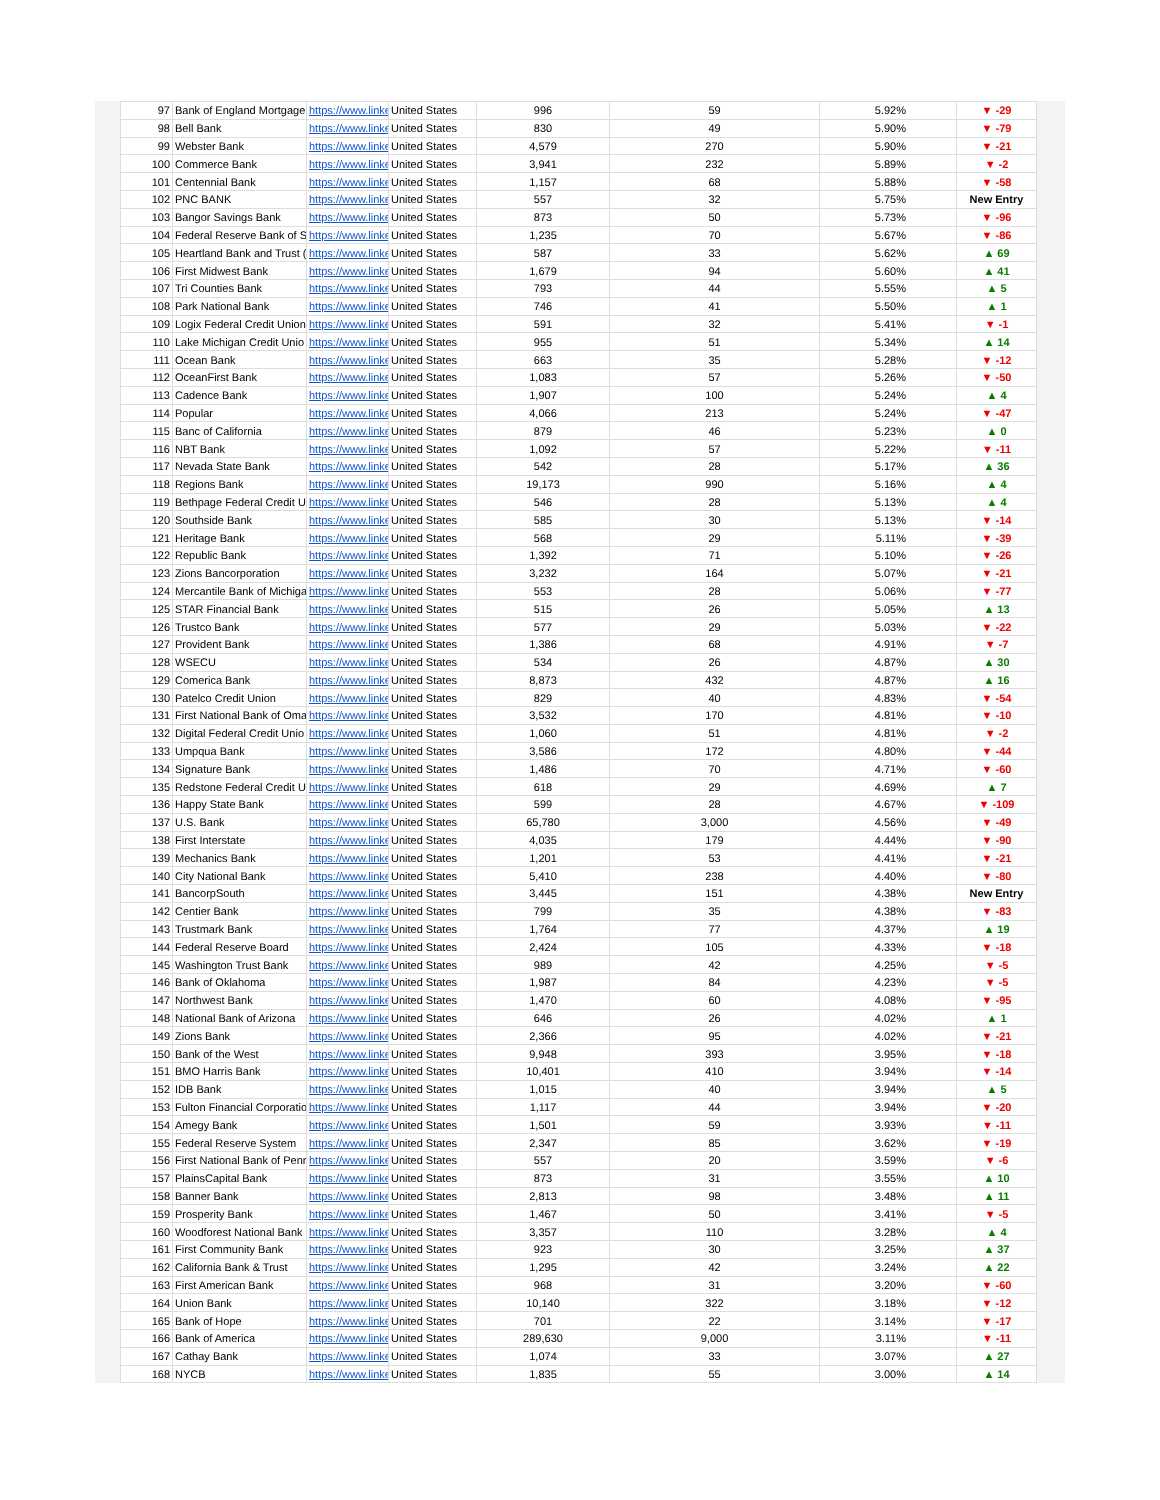| 97 | Bank of England Mortgage | https://www.linke | United States | 996 | 59 | 5.92% | ▼ -29 |
| 98 | Bell Bank | https://www.linke | United States | 830 | 49 | 5.90% | ▼ -79 |
| 99 | Webster Bank | https://www.linke | United States | 4,579 | 270 | 5.90% | ▼ -21 |
| 100 | Commerce Bank | https://www.linke | United States | 3,941 | 232 | 5.89% | ▼ -2 |
| 101 | Centennial Bank | https://www.linke | United States | 1,157 | 68 | 5.88% | ▼ -58 |
| 102 | PNC BANK | https://www.linke | United States | 557 | 32 | 5.75% | New Entry |
| 103 | Bangor Savings Bank | https://www.linke | United States | 873 | 50 | 5.73% | ▼ -96 |
| 104 | Federal Reserve Bank of S | https://www.linke | United States | 1,235 | 70 | 5.67% | ▼ -86 |
| 105 | Heartland Bank and Trust ( | https://www.linke | United States | 587 | 33 | 5.62% | ▲ 69 |
| 106 | First Midwest Bank | https://www.linke | United States | 1,679 | 94 | 5.60% | ▲ 41 |
| 107 | Tri Counties Bank | https://www.linke | United States | 793 | 44 | 5.55% | ▲ 5 |
| 108 | Park National Bank | https://www.linke | United States | 746 | 41 | 5.50% | ▲ 1 |
| 109 | Logix Federal Credit Union | https://www.linke | United States | 591 | 32 | 5.41% | ▼ -1 |
| 110 | Lake Michigan Credit Unio | https://www.linke | United States | 955 | 51 | 5.34% | ▲ 14 |
| 111 | Ocean Bank | https://www.linke | United States | 663 | 35 | 5.28% | ▼ -12 |
| 112 | OceanFirst Bank | https://www.linke | United States | 1,083 | 57 | 5.26% | ▼ -50 |
| 113 | Cadence Bank | https://www.linke | United States | 1,907 | 100 | 5.24% | ▲ 4 |
| 114 | Popular | https://www.linke | United States | 4,066 | 213 | 5.24% | ▼ -47 |
| 115 | Banc of California | https://www.linke | United States | 879 | 46 | 5.23% | ▲ 0 |
| 116 | NBT Bank | https://www.linke | United States | 1,092 | 57 | 5.22% | ▼ -11 |
| 117 | Nevada State Bank | https://www.linke | United States | 542 | 28 | 5.17% | ▲ 36 |
| 118 | Regions Bank | https://www.linke | United States | 19,173 | 990 | 5.16% | ▲ 4 |
| 119 | Bethpage Federal Credit U | https://www.linke | United States | 546 | 28 | 5.13% | ▲ 4 |
| 120 | Southside Bank | https://www.linke | United States | 585 | 30 | 5.13% | ▼ -14 |
| 121 | Heritage Bank | https://www.linke | United States | 568 | 29 | 5.11% | ▼ -39 |
| 122 | Republic Bank | https://www.linke | United States | 1,392 | 71 | 5.10% | ▼ -26 |
| 123 | Zions Bancorporation | https://www.linke | United States | 3,232 | 164 | 5.07% | ▼ -21 |
| 124 | Mercantile Bank of Michiga | https://www.linke | United States | 553 | 28 | 5.06% | ▼ -77 |
| 125 | STAR Financial Bank | https://www.linke | United States | 515 | 26 | 5.05% | ▲ 13 |
| 126 | Trustco Bank | https://www.linke | United States | 577 | 29 | 5.03% | ▼ -22 |
| 127 | Provident Bank | https://www.linke | United States | 1,386 | 68 | 4.91% | ▼ -7 |
| 128 | WSECU | https://www.linke | United States | 534 | 26 | 4.87% | ▲ 30 |
| 129 | Comerica Bank | https://www.linke | United States | 8,873 | 432 | 4.87% | ▲ 16 |
| 130 | Patelco Credit Union | https://www.linke | United States | 829 | 40 | 4.83% | ▼ -54 |
| 131 | First National Bank of Oma | https://www.linke | United States | 3,532 | 170 | 4.81% | ▼ -10 |
| 132 | Digital Federal Credit Unio | https://www.linke | United States | 1,060 | 51 | 4.81% | ▼ -2 |
| 133 | Umpqua Bank | https://www.linke | United States | 3,586 | 172 | 4.80% | ▼ -44 |
| 134 | Signature Bank | https://www.linke | United States | 1,486 | 70 | 4.71% | ▼ -60 |
| 135 | Redstone Federal Credit U | https://www.linke | United States | 618 | 29 | 4.69% | ▲ 7 |
| 136 | Happy State Bank | https://www.linke | United States | 599 | 28 | 4.67% | ▼ -109 |
| 137 | U.S. Bank | https://www.linke | United States | 65,780 | 3,000 | 4.56% | ▼ -49 |
| 138 | First Interstate | https://www.linke | United States | 4,035 | 179 | 4.44% | ▼ -90 |
| 139 | Mechanics Bank | https://www.linke | United States | 1,201 | 53 | 4.41% | ▼ -21 |
| 140 | City National Bank | https://www.linke | United States | 5,410 | 238 | 4.40% | ▼ -80 |
| 141 | BancorpSouth | https://www.linke | United States | 3,445 | 151 | 4.38% | New Entry |
| 142 | Centier Bank | https://www.linke | United States | 799 | 35 | 4.38% | ▼ -83 |
| 143 | Trustmark Bank | https://www.linke | United States | 1,764 | 77 | 4.37% | ▲ 19 |
| 144 | Federal Reserve Board | https://www.linke | United States | 2,424 | 105 | 4.33% | ▼ -18 |
| 145 | Washington Trust Bank | https://www.linke | United States | 989 | 42 | 4.25% | ▼ -5 |
| 146 | Bank of Oklahoma | https://www.linke | United States | 1,987 | 84 | 4.23% | ▼ -5 |
| 147 | Northwest Bank | https://www.linke | United States | 1,470 | 60 | 4.08% | ▼ -95 |
| 148 | National Bank of Arizona | https://www.linke | United States | 646 | 26 | 4.02% | ▲ 1 |
| 149 | Zions Bank | https://www.linke | United States | 2,366 | 95 | 4.02% | ▼ -21 |
| 150 | Bank of the West | https://www.linke | United States | 9,948 | 393 | 3.95% | ▼ -18 |
| 151 | BMO Harris Bank | https://www.linke | United States | 10,401 | 410 | 3.94% | ▼ -14 |
| 152 | IDB Bank | https://www.linke | United States | 1,015 | 40 | 3.94% | ▲ 5 |
| 153 | Fulton Financial Corporatio | https://www.linke | United States | 1,117 | 44 | 3.94% | ▼ -20 |
| 154 | Amegy Bank | https://www.linke | United States | 1,501 | 59 | 3.93% | ▼ -11 |
| 155 | Federal Reserve System | https://www.linke | United States | 2,347 | 85 | 3.62% | ▼ -19 |
| 156 | First National Bank of Penr | https://www.linke | United States | 557 | 20 | 3.59% | ▼ -6 |
| 157 | PlainsCapital Bank | https://www.linke | United States | 873 | 31 | 3.55% | ▲ 10 |
| 158 | Banner Bank | https://www.linke | United States | 2,813 | 98 | 3.48% | ▲ 11 |
| 159 | Prosperity Bank | https://www.linke | United States | 1,467 | 50 | 3.41% | ▼ -5 |
| 160 | Woodforest National Bank | https://www.linke | United States | 3,357 | 110 | 3.28% | ▲ 4 |
| 161 | First Community Bank | https://www.linke | United States | 923 | 30 | 3.25% | ▲ 37 |
| 162 | California Bank & Trust | https://www.linke | United States | 1,295 | 42 | 3.24% | ▲ 22 |
| 163 | First American Bank | https://www.linke | United States | 968 | 31 | 3.20% | ▼ -60 |
| 164 | Union Bank | https://www.linke | United States | 10,140 | 322 | 3.18% | ▼ -12 |
| 165 | Bank of Hope | https://www.linke | United States | 701 | 22 | 3.14% | ▼ -17 |
| 166 | Bank of America | https://www.linke | United States | 289,630 | 9,000 | 3.11% | ▼ -11 |
| 167 | Cathay Bank | https://www.linke | United States | 1,074 | 33 | 3.07% | ▲ 27 |
| 168 | NYCB | https://www.linke | United States | 1,835 | 55 | 3.00% | ▲ 14 |